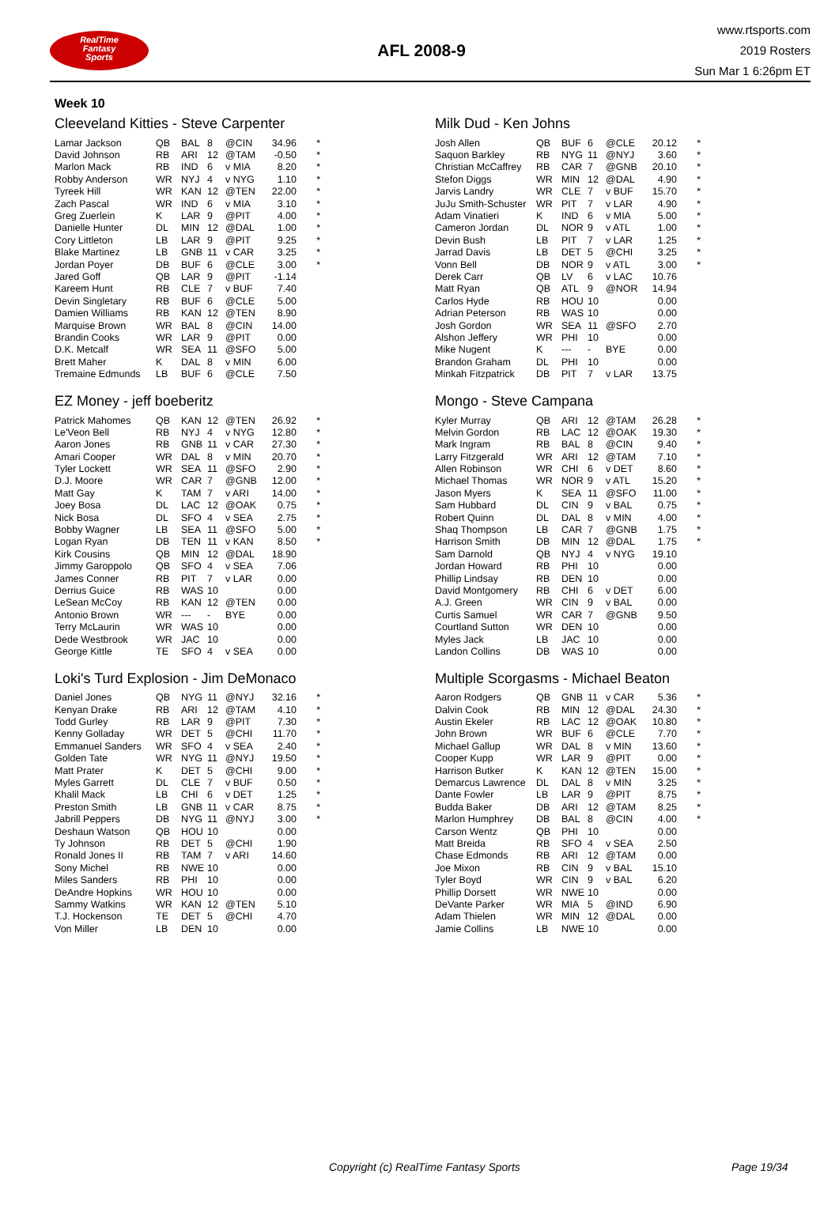RealTime
Fantasy
Sports
AFL 2008-9
www.rtsports.com
2019 Rosters
Sun Mar 1 6:26pm ET
Week 10
Cleeveland Kitties - Steve Carpenter
| Lamar Jackson | QB | BAL | 8 | @CIN | 34.96 | * |
| David Johnson | RB | ARI | 12 | @TAM | -0.50 | * |
| Marlon Mack | RB | IND | 6 | v MIA | 8.20 | * |
| Robby Anderson | WR | NYJ | 4 | v NYG | 1.10 | * |
| Tyreek Hill | WR | KAN | 12 | @TEN | 22.00 | * |
| Zach Pascal | WR | IND | 6 | v MIA | 3.10 | * |
| Greg Zuerlein | K | LAR | 9 | @PIT | 4.00 | * |
| Danielle Hunter | DL | MIN | 12 | @DAL | 1.00 | * |
| Cory Littleton | LB | LAR | 9 | @PIT | 9.25 | * |
| Blake Martinez | LB | GNB | 11 | v CAR | 3.25 | * |
| Jordan Poyer | DB | BUF | 6 | @CLE | 3.00 | * |
| Jared Goff | QB | LAR | 9 | @PIT | -1.14 | |
| Kareem Hunt | RB | CLE | 7 | v BUF | 7.40 | |
| Devin Singletary | RB | BUF | 6 | @CLE | 5.00 | |
| Damien Williams | RB | KAN | 12 | @TEN | 8.90 | |
| Marquise Brown | WR | BAL | 8 | @CIN | 14.00 | |
| Brandin Cooks | WR | LAR | 9 | @PIT | 0.00 | |
| D.K. Metcalf | WR | SEA | 11 | @SFO | 5.00 | |
| Brett Maher | K | DAL | 8 | v MIN | 6.00 | |
| Tremaine Edmunds | LB | BUF | 6 | @CLE | 7.50 | |
Milk Dud - Ken Johns
| Josh Allen | QB | BUF | 6 | @CLE | 20.12 | * |
| Saquon Barkley | RB | NYG | 11 | @NYJ | 3.60 | * |
| Christian McCaffrey | RB | CAR | 7 | @GNB | 20.10 | * |
| Stefon Diggs | WR | MIN | 12 | @DAL | 4.90 | * |
| Jarvis Landry | WR | CLE | 7 | v BUF | 15.70 | * |
| JuJu Smith-Schuster | WR | PIT | 7 | v LAR | 4.90 | * |
| Adam Vinatieri | K | IND | 6 | v MIA | 5.00 | * |
| Cameron Jordan | DL | NOR | 9 | v ATL | 1.00 | * |
| Devin Bush | LB | PIT | 7 | v LAR | 1.25 | * |
| Jarrad Davis | LB | DET | 5 | @CHI | 3.25 | * |
| Vonn Bell | DB | NOR | 9 | v ATL | 3.00 | * |
| Derek Carr | QB | LV | 6 | v LAC | 10.76 | |
| Matt Ryan | QB | ATL | 9 | @NOR | 14.94 | |
| Carlos Hyde | RB | HOU | 10 | | 0.00 | |
| Adrian Peterson | RB | WAS | 10 | | 0.00 | |
| Josh Gordon | WR | SEA | 11 | @SFO | 2.70 | |
| Alshon Jeffery | WR | PHI | 10 | | 0.00 | |
| Mike Nugent | K | --- | - | BYE | 0.00 | |
| Brandon Graham | DL | PHI | 10 | | 0.00 | |
| Minkah Fitzpatrick | DB | PIT | 7 | v LAR | 13.75 | |
EZ Money - jeff boeberitz
| Patrick Mahomes | QB | KAN | 12 | @TEN | 26.92 | * |
| Le'Veon Bell | RB | NYJ | 4 | v NYG | 12.80 | * |
| Aaron Jones | RB | GNB | 11 | v CAR | 27.30 | * |
| Amari Cooper | WR | DAL | 8 | v MIN | 20.70 | * |
| Tyler Lockett | WR | SEA | 11 | @SFO | 2.90 | * |
| D.J. Moore | WR | CAR | 7 | @GNB | 12.00 | * |
| Matt Gay | K | TAM | 7 | v ARI | 14.00 | * |
| Joey Bosa | DL | LAC | 12 | @OAK | 0.75 | * |
| Nick Bosa | DL | SFO | 4 | v SEA | 2.75 | * |
| Bobby Wagner | LB | SEA | 11 | @SFO | 5.00 | * |
| Logan Ryan | DB | TEN | 11 | v KAN | 8.50 | * |
| Kirk Cousins | QB | MIN | 12 | @DAL | 18.90 | |
| Jimmy Garoppolo | QB | SFO | 4 | v SEA | 7.06 | |
| James Conner | RB | PIT | 7 | v LAR | 0.00 | |
| Derrius Guice | RB | WAS | 10 | | 0.00 | |
| LeSean McCoy | RB | KAN | 12 | @TEN | 0.00 | |
| Antonio Brown | WR | --- | - | BYE | 0.00 | |
| Terry McLaurin | WR | WAS | 10 | | 0.00 | |
| Dede Westbrook | WR | JAC | 10 | | 0.00 | |
| George Kittle | TE | SFO | 4 | v SEA | 0.00 | |
Mongo - Steve Campana
| Kyler Murray | QB | ARI | 12 | @TAM | 26.28 | * |
| Melvin Gordon | RB | LAC | 12 | @OAK | 19.30 | * |
| Mark Ingram | RB | BAL | 8 | @CIN | 9.40 | * |
| Larry Fitzgerald | WR | ARI | 12 | @TAM | 7.10 | * |
| Allen Robinson | WR | CHI | 6 | v DET | 8.60 | * |
| Michael Thomas | WR | NOR | 9 | v ATL | 15.20 | * |
| Jason Myers | K | SEA | 11 | @SFO | 11.00 | * |
| Sam Hubbard | DL | CIN | 9 | v BAL | 0.75 | * |
| Robert Quinn | DL | DAL | 8 | v MIN | 4.00 | * |
| Shaq Thompson | LB | CAR | 7 | @GNB | 1.75 | * |
| Harrison Smith | DB | MIN | 12 | @DAL | 1.75 | * |
| Sam Darnold | QB | NYJ | 4 | v NYG | 19.10 | |
| Jordan Howard | RB | PHI | 10 | | 0.00 | |
| Phillip Lindsay | RB | DEN | 10 | | 0.00 | |
| David Montgomery | RB | CHI | 6 | v DET | 6.00 | |
| A.J. Green | WR | CIN | 9 | v BAL | 0.00 | |
| Curtis Samuel | WR | CAR | 7 | @GNB | 9.50 | |
| Courtland Sutton | WR | DEN | 10 | | 0.00 | |
| Myles Jack | LB | JAC | 10 | | 0.00 | |
| Landon Collins | DB | WAS | 10 | | 0.00 | |
Loki's Turd Explosion - Jim DeMonaco
| Daniel Jones | QB | NYG | 11 | @NYJ | 32.16 | * |
| Kenyan Drake | RB | ARI | 12 | @TAM | 4.10 | * |
| Todd Gurley | RB | LAR | 9 | @PIT | 7.30 | * |
| Kenny Golladay | WR | DET | 5 | @CHI | 11.70 | * |
| Emmanuel Sanders | WR | SFO | 4 | v SEA | 2.40 | * |
| Golden Tate | WR | NYG | 11 | @NYJ | 19.50 | * |
| Matt Prater | K | DET | 5 | @CHI | 9.00 | * |
| Myles Garrett | DL | CLE | 7 | v BUF | 0.50 | * |
| Khalil Mack | LB | CHI | 6 | v DET | 1.25 | * |
| Preston Smith | LB | GNB | 11 | v CAR | 8.75 | * |
| Jabrill Peppers | DB | NYG | 11 | @NYJ | 3.00 | * |
| Deshaun Watson | QB | HOU | 10 | | 0.00 | |
| Ty Johnson | RB | DET | 5 | @CHI | 1.90 | |
| Ronald Jones II | RB | TAM | 7 | v ARI | 14.60 | |
| Sony Michel | RB | NWE | 10 | | 0.00 | |
| Miles Sanders | RB | PHI | 10 | | 0.00 | |
| DeAndre Hopkins | WR | HOU | 10 | | 0.00 | |
| Sammy Watkins | WR | KAN | 12 | @TEN | 5.10 | |
| T.J. Hockenson | TE | DET | 5 | @CHI | 4.70 | |
| Von Miller | LB | DEN | 10 | | 0.00 | |
Multiple Scorgasms - Michael Beaton
| Aaron Rodgers | QB | GNB | 11 | v CAR | 5.36 | * |
| Dalvin Cook | RB | MIN | 12 | @DAL | 24.30 | * |
| Austin Ekeler | RB | LAC | 12 | @OAK | 10.80 | * |
| John Brown | WR | BUF | 6 | @CLE | 7.70 | * |
| Michael Gallup | WR | DAL | 8 | v MIN | 13.60 | * |
| Cooper Kupp | WR | LAR | 9 | @PIT | 0.00 | * |
| Harrison Butker | K | KAN | 12 | @TEN | 15.00 | * |
| Demarcus Lawrence | DL | DAL | 8 | v MIN | 3.25 | * |
| Dante Fowler | LB | LAR | 9 | @PIT | 8.75 | * |
| Budda Baker | DB | ARI | 12 | @TAM | 8.25 | * |
| Marlon Humphrey | DB | BAL | 8 | @CIN | 4.00 | * |
| Carson Wentz | QB | PHI | 10 | | 0.00 | |
| Matt Breida | RB | SFO | 4 | v SEA | 2.50 | |
| Chase Edmonds | RB | ARI | 12 | @TAM | 0.00 | |
| Joe Mixon | RB | CIN | 9 | v BAL | 15.10 | |
| Tyler Boyd | WR | CIN | 9 | v BAL | 6.20 | |
| Phillip Dorsett | WR | NWE | 10 | | 0.00 | |
| DeVante Parker | WR | MIA | 5 | @IND | 6.90 | |
| Adam Thielen | WR | MIN | 12 | @DAL | 0.00 | |
| Jamie Collins | LB | NWE | 10 | | 0.00 | |
Copyright (c) RealTime Fantasy Sports Page 19/34